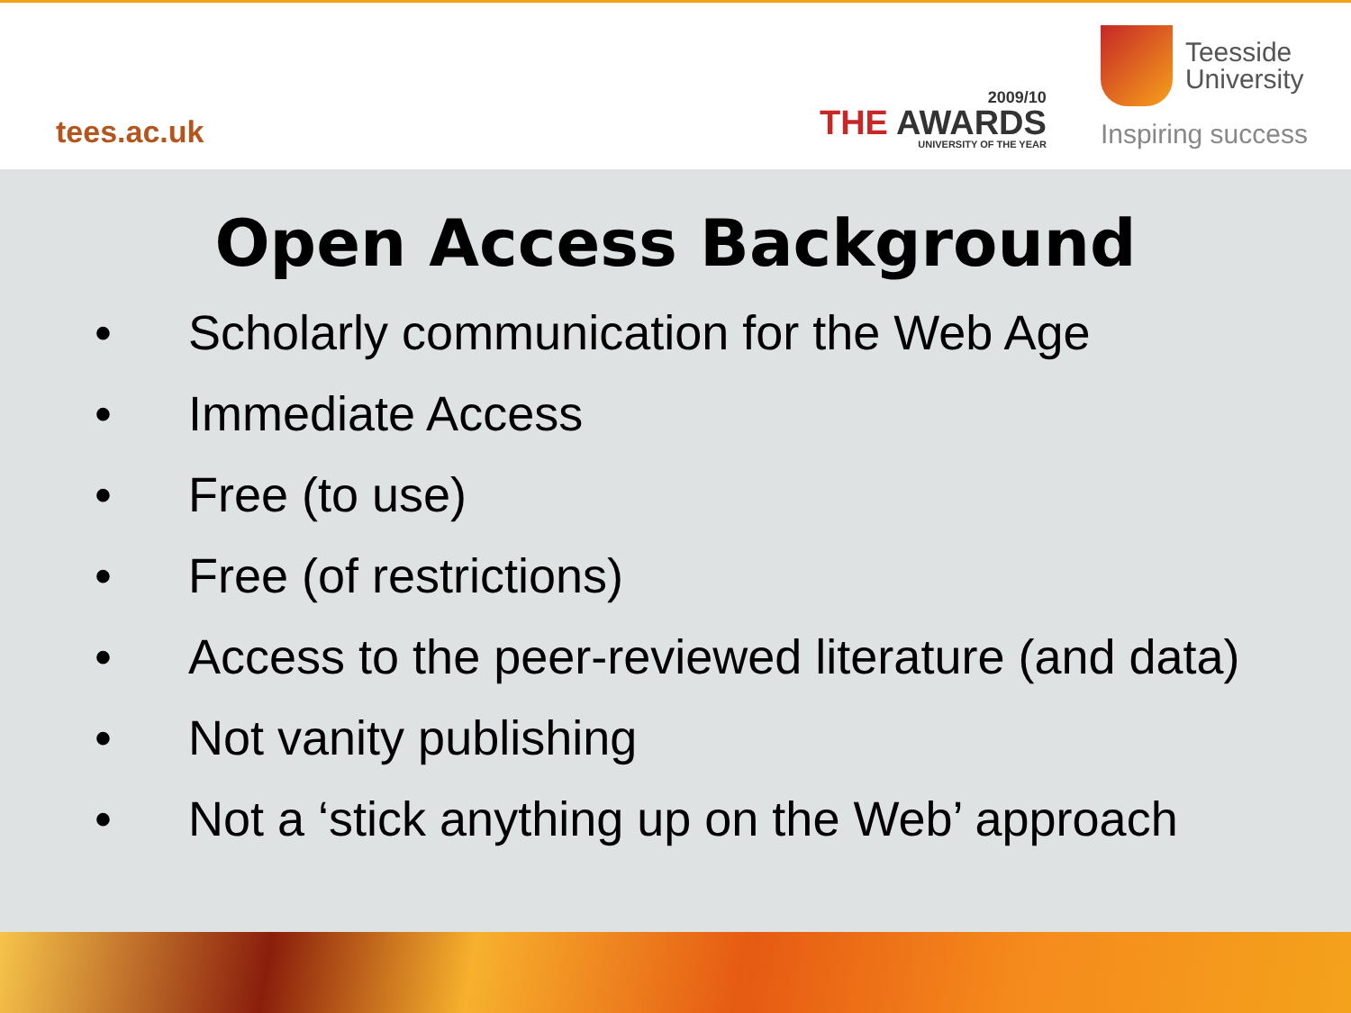tees.ac.uk
2009/10
THE AWARDS
UNIVERSITY OF THE YEAR
Teesside
University
Inspiring success
Open Access Background
• Scholarly communication for the Web Age
• Immediate Access
• Free (to use)
• Free (of restrictions)
• Access to the peer-reviewed literature (and data)
• Not vanity publishing
• Not a ‘stick anything up on the Web’ approach